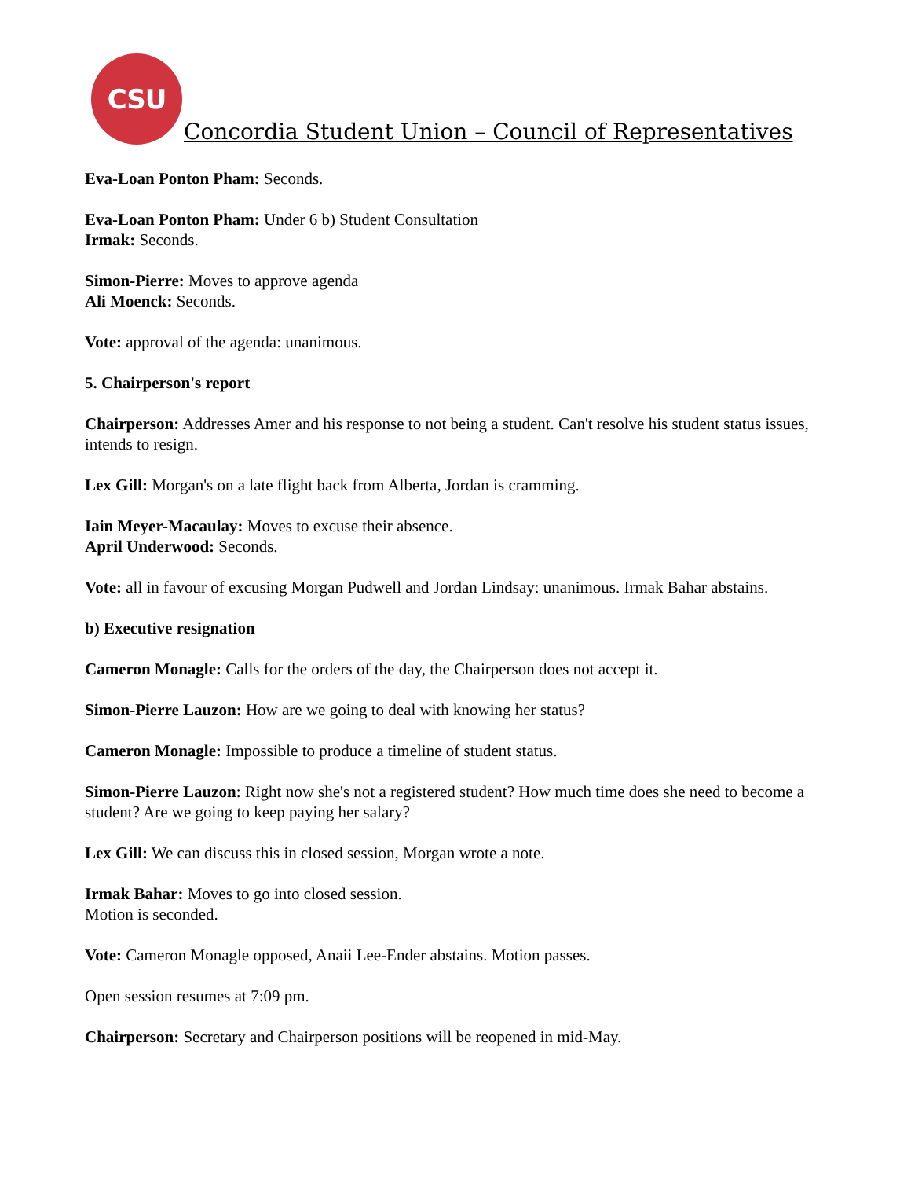CSU
Concordia Student Union – Council of Representatives
Eva-Loan Ponton Pham: Seconds.
Eva-Loan Ponton Pham: Under 6 b) Student Consultation
Irmak: Seconds.
Simon-Pierre: Moves to approve agenda
Ali Moenck: Seconds.
Vote: approval of the agenda: unanimous.
5. Chairperson's report
Chairperson: Addresses Amer and his response to not being a student. Can't resolve his student status issues, intends to resign.
Lex Gill: Morgan's on a late flight back from Alberta, Jordan is cramming.
Iain Meyer-Macaulay: Moves to excuse their absence.
April Underwood: Seconds.
Vote: all in favour of excusing Morgan Pudwell and Jordan Lindsay: unanimous. Irmak Bahar abstains.
b) Executive resignation
Cameron Monagle: Calls for the orders of the day, the Chairperson does not accept it.
Simon-Pierre Lauzon: How are we going to deal with knowing her status?
Cameron Monagle: Impossible to produce a timeline of student status.
Simon-Pierre Lauzon: Right now she's not a registered student? How much time does she need to become a student? Are we going to keep paying her salary?
Lex Gill: We can discuss this in closed session, Morgan wrote a note.
Irmak Bahar: Moves to go into closed session.
Motion is seconded.
Vote: Cameron Monagle opposed, Anaii Lee-Ender abstains. Motion passes.
Open session resumes at 7:09 pm.
Chairperson: Secretary and Chairperson positions will be reopened in mid-May.